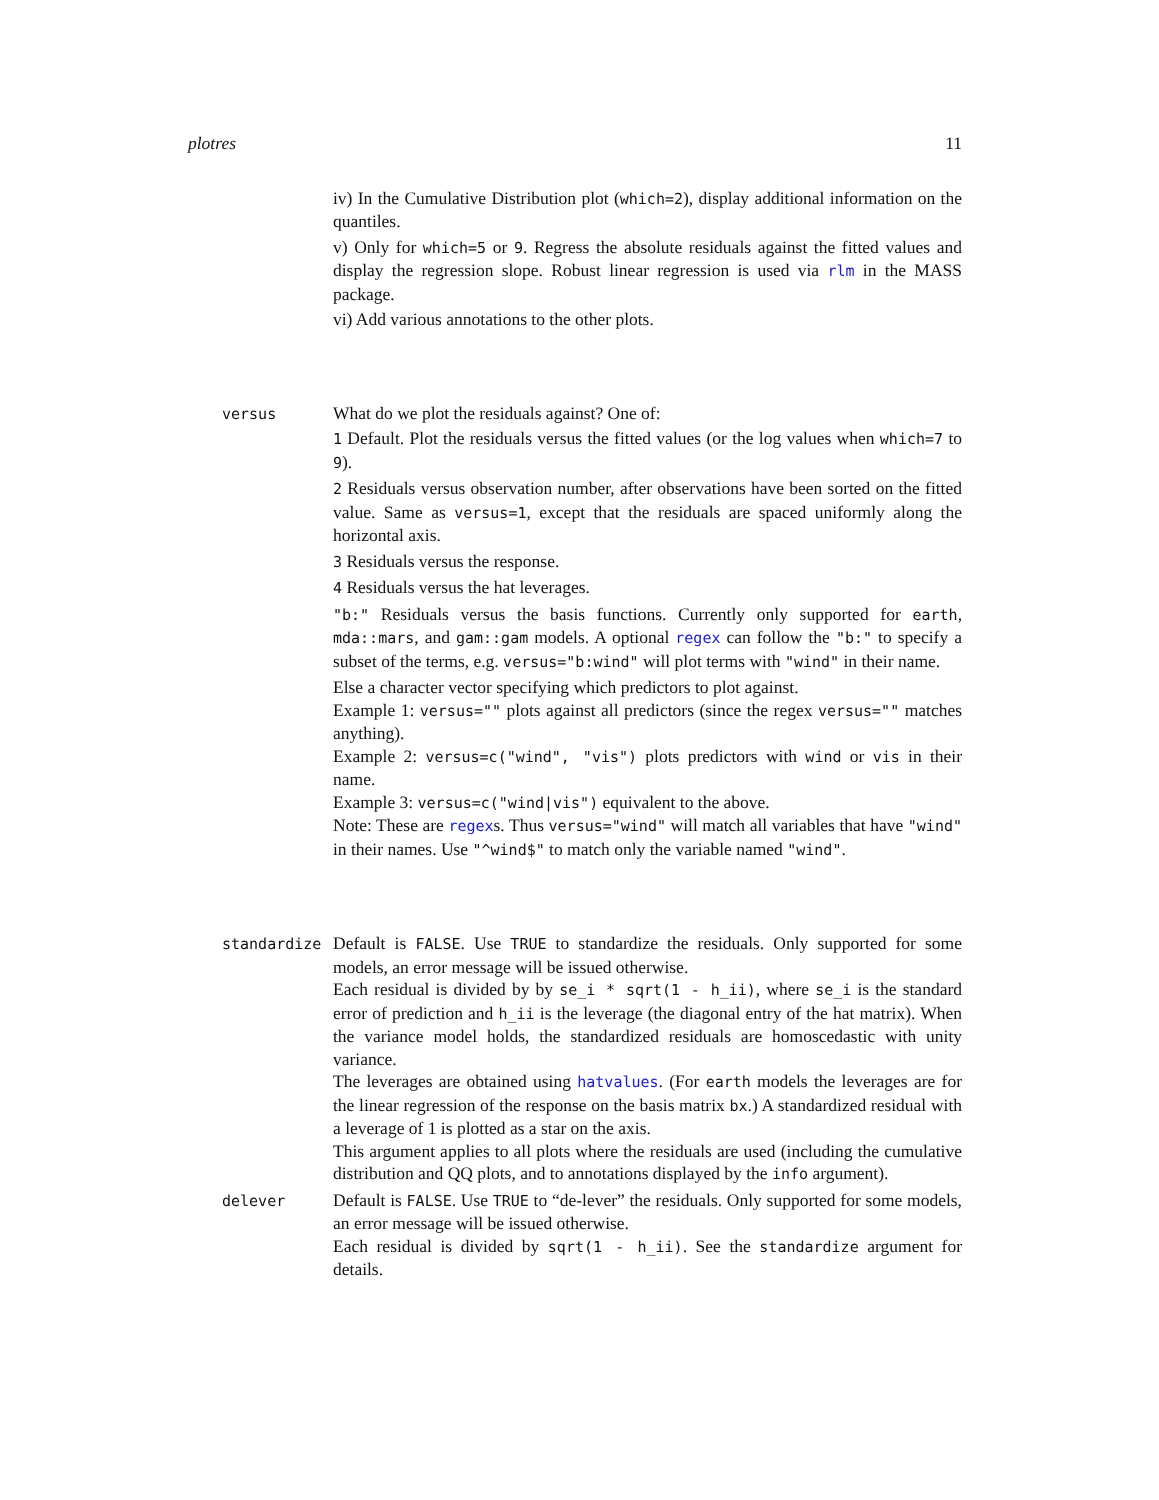plotres 11
iv) In the Cumulative Distribution plot (which=2), display additional information on the quantiles.
v) Only for which=5 or 9. Regress the absolute residuals against the fitted values and display the regression slope. Robust linear regression is used via rlm in the MASS package.
vi) Add various annotations to the other plots.
versus
What do we plot the residuals against? One of:
1 Default. Plot the residuals versus the fitted values (or the log values when which=7 to 9).
2 Residuals versus observation number, after observations have been sorted on the fitted value. Same as versus=1, except that the residuals are spaced uniformly along the horizontal axis.
3 Residuals versus the response.
4 Residuals versus the hat leverages.
"b:" Residuals versus the basis functions. Currently only supported for earth, mda::mars, and gam::gam models. A optional regex can follow the "b:" to specify a subset of the terms, e.g. versus="b:wind" will plot terms with "wind" in their name.
Else a character vector specifying which predictors to plot against.
Example 1: versus="" plots against all predictors (since the regex versus="" matches anything).
Example 2: versus=c("wind", "vis") plots predictors with wind or vis in their name.
Example 3: versus=c("wind|vis") equivalent to the above.
Note: These are regexs. Thus versus="wind" will match all variables that have "wind" in their names. Use "^wind$" to match only the variable named "wind".
standardize
Default is FALSE. Use TRUE to standardize the residuals. Only supported for some models, an error message will be issued otherwise.
Each residual is divided by by se_i * sqrt(1 - h_ii), where se_i is the standard error of prediction and h_ii is the leverage (the diagonal entry of the hat matrix). When the variance model holds, the standardized residuals are homoscedastic with unity variance.
The leverages are obtained using hatvalues. (For earth models the leverages are for the linear regression of the response on the basis matrix bx.) A standardized residual with a leverage of 1 is plotted as a star on the axis.
This argument applies to all plots where the residuals are used (including the cumulative distribution and QQ plots, and to annotations displayed by the info argument).
delever
Default is FALSE. Use TRUE to “de-lever” the residuals. Only supported for some models, an error message will be issued otherwise.
Each residual is divided by sqrt(1 - h_ii). See the standardize argument for details.